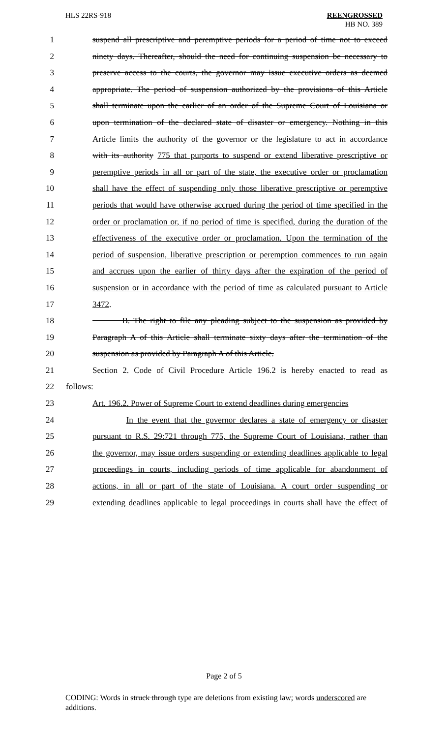HLS 22RS-918 REENGROSSED
HB NO. 389
1 suspend all prescriptive and peremptive periods for a period of time not to exceed
2 ninety days. Thereafter, should the need for continuing suspension be necessary to
3 preserve access to the courts, the governor may issue executive orders as deemed
4 appropriate. The period of suspension authorized by the provisions of this Article
5 shall terminate upon the earlier of an order of the Supreme Court of Louisiana or
6 upon termination of the declared state of disaster or emergency. Nothing in this
7 Article limits the authority of the governor or the legislature to act in accordance
8 with its authority 775 that purports to suspend or extend liberative prescriptive or
9 peremptive periods in all or part of the state, the executive order or proclamation
10 shall have the effect of suspending only those liberative prescriptive or peremptive
11 periods that would have otherwise accrued during the period of time specified in the
12 order or proclamation or, if no period of time is specified, during the duration of the
13 effectiveness of the executive order or proclamation. Upon the termination of the
14 period of suspension, liberative prescription or peremption commences to run again
15 and accrues upon the earlier of thirty days after the expiration of the period of
16 suspension or in accordance with the period of time as calculated pursuant to Article
17 3472.
18 B. The right to file any pleading subject to the suspension as provided by
19 Paragraph A of this Article shall terminate sixty days after the termination of the
20 suspension as provided by Paragraph A of this Article.
21 Section 2. Code of Civil Procedure Article 196.2 is hereby enacted to read as
22 follows:
23 Art. 196.2. Power of Supreme Court to extend deadlines during emergencies
24 In the event that the governor declares a state of emergency or disaster
25 pursuant to R.S. 29:721 through 775, the Supreme Court of Louisiana, rather than
26 the governor, may issue orders suspending or extending deadlines applicable to legal
27 proceedings in courts, including periods of time applicable for abandonment of
28 actions, in all or part of the state of Louisiana. A court order suspending or
29 extending deadlines applicable to legal proceedings in courts shall have the effect of
Page 2 of 5
CODING: Words in struck through type are deletions from existing law; words underscored are additions.